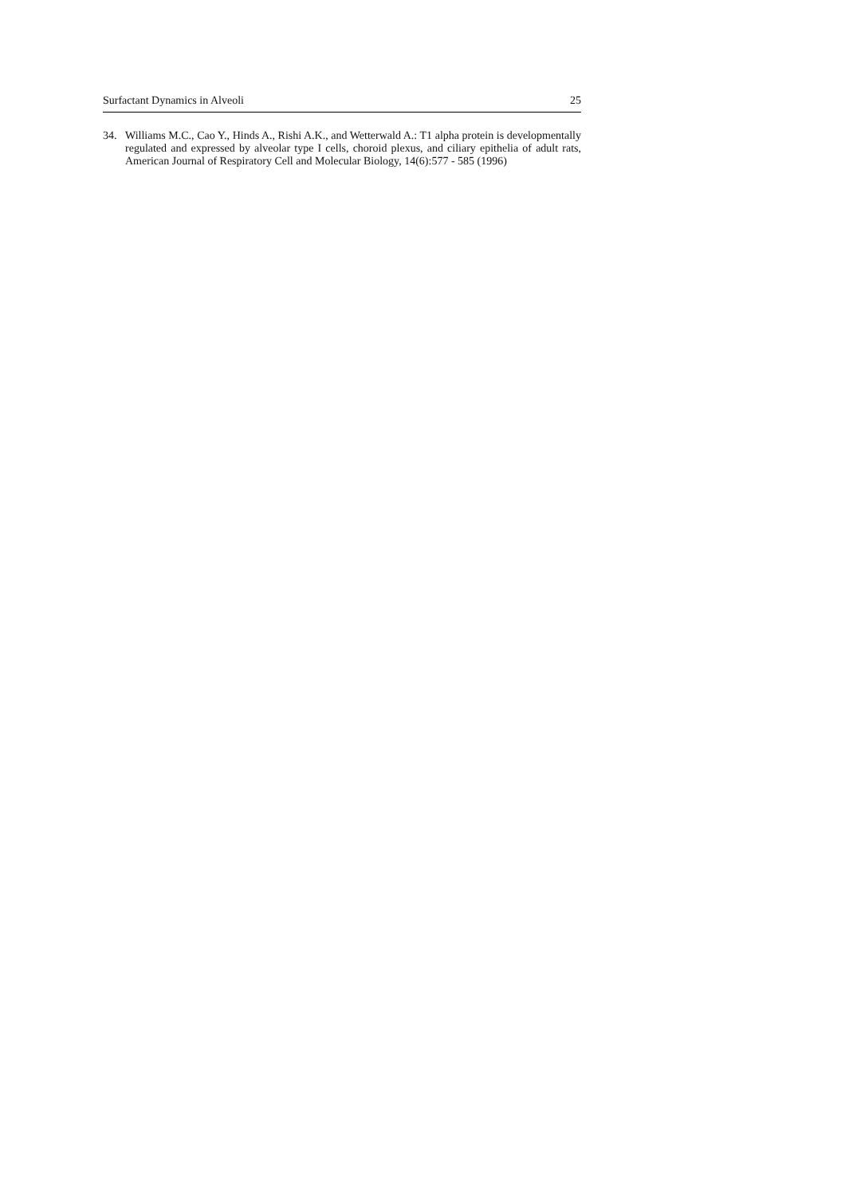Surfactant Dynamics in Alveoli 25
34. Williams M.C., Cao Y., Hinds A., Rishi A.K., and Wetterwald A.: T1 alpha protein is developmentally regulated and expressed by alveolar type I cells, choroid plexus, and ciliary epithelia of adult rats, American Journal of Respiratory Cell and Molecular Biology, 14(6):577 - 585 (1996)